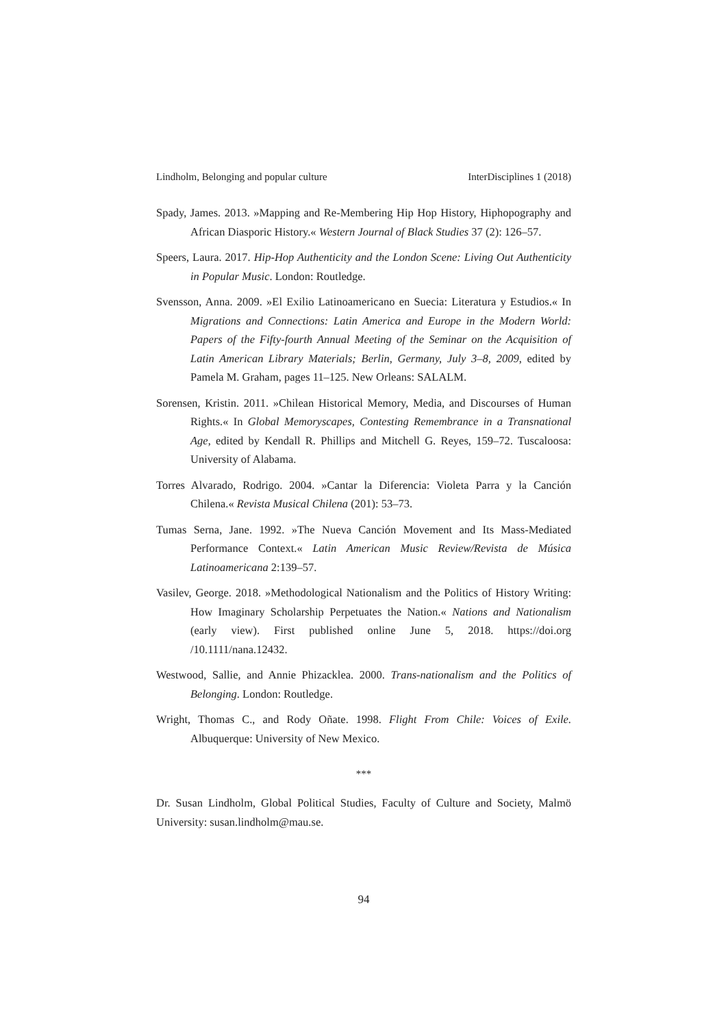Lindholm, Belonging and popular culture InterDisciplines 1 (2018)
Spady, James. 2013. »Mapping and Re-Membering Hip Hop History, Hiphopography and African Diasporic History.« Western Journal of Black Studies 37 (2): 126–57.
Speers, Laura. 2017. Hip-Hop Authenticity and the London Scene: Living Out Authenticity in Popular Music. London: Routledge.
Svensson, Anna. 2009. »El Exilio Latinoamericano en Suecia: Literatura y Estudios.« In Migrations and Connections: Latin America and Europe in the Modern World: Papers of the Fifty-fourth Annual Meeting of the Seminar on the Acquisition of Latin American Library Materials; Berlin, Germany, July 3–8, 2009, edited by Pamela M. Graham, pages 11–125. New Orleans: SALALM.
Sorensen, Kristin. 2011. »Chilean Historical Memory, Media, and Discourses of Human Rights.« In Global Memoryscapes, Contesting Remembrance in a Transnational Age, edited by Kendall R. Phillips and Mitchell G. Reyes, 159–72. Tuscaloosa: University of Alabama.
Torres Alvarado, Rodrigo. 2004. »Cantar la Diferencia: Violeta Parra y la Canción Chilena.« Revista Musical Chilena (201): 53–73.
Tumas Serna, Jane. 1992. »The Nueva Canción Movement and Its Mass-Mediated Performance Context.« Latin American Music Review/Revista de Música Latinoamericana 2:139–57.
Vasilev, George. 2018. »Methodological Nationalism and the Politics of History Writing: How Imaginary Scholarship Perpetuates the Nation.« Nations and Nationalism (early view). First published online June 5, 2018. https://doi.org /10.1111/nana.12432.
Westwood, Sallie, and Annie Phizacklea. 2000. Trans-nationalism and the Politics of Belonging. London: Routledge.
Wright, Thomas C., and Rody Oñate. 1998. Flight From Chile: Voices of Exile. Albuquerque: University of New Mexico.
***
Dr. Susan Lindholm, Global Political Studies, Faculty of Culture and Society, Malmö University: susan.lindholm@mau.se.
94